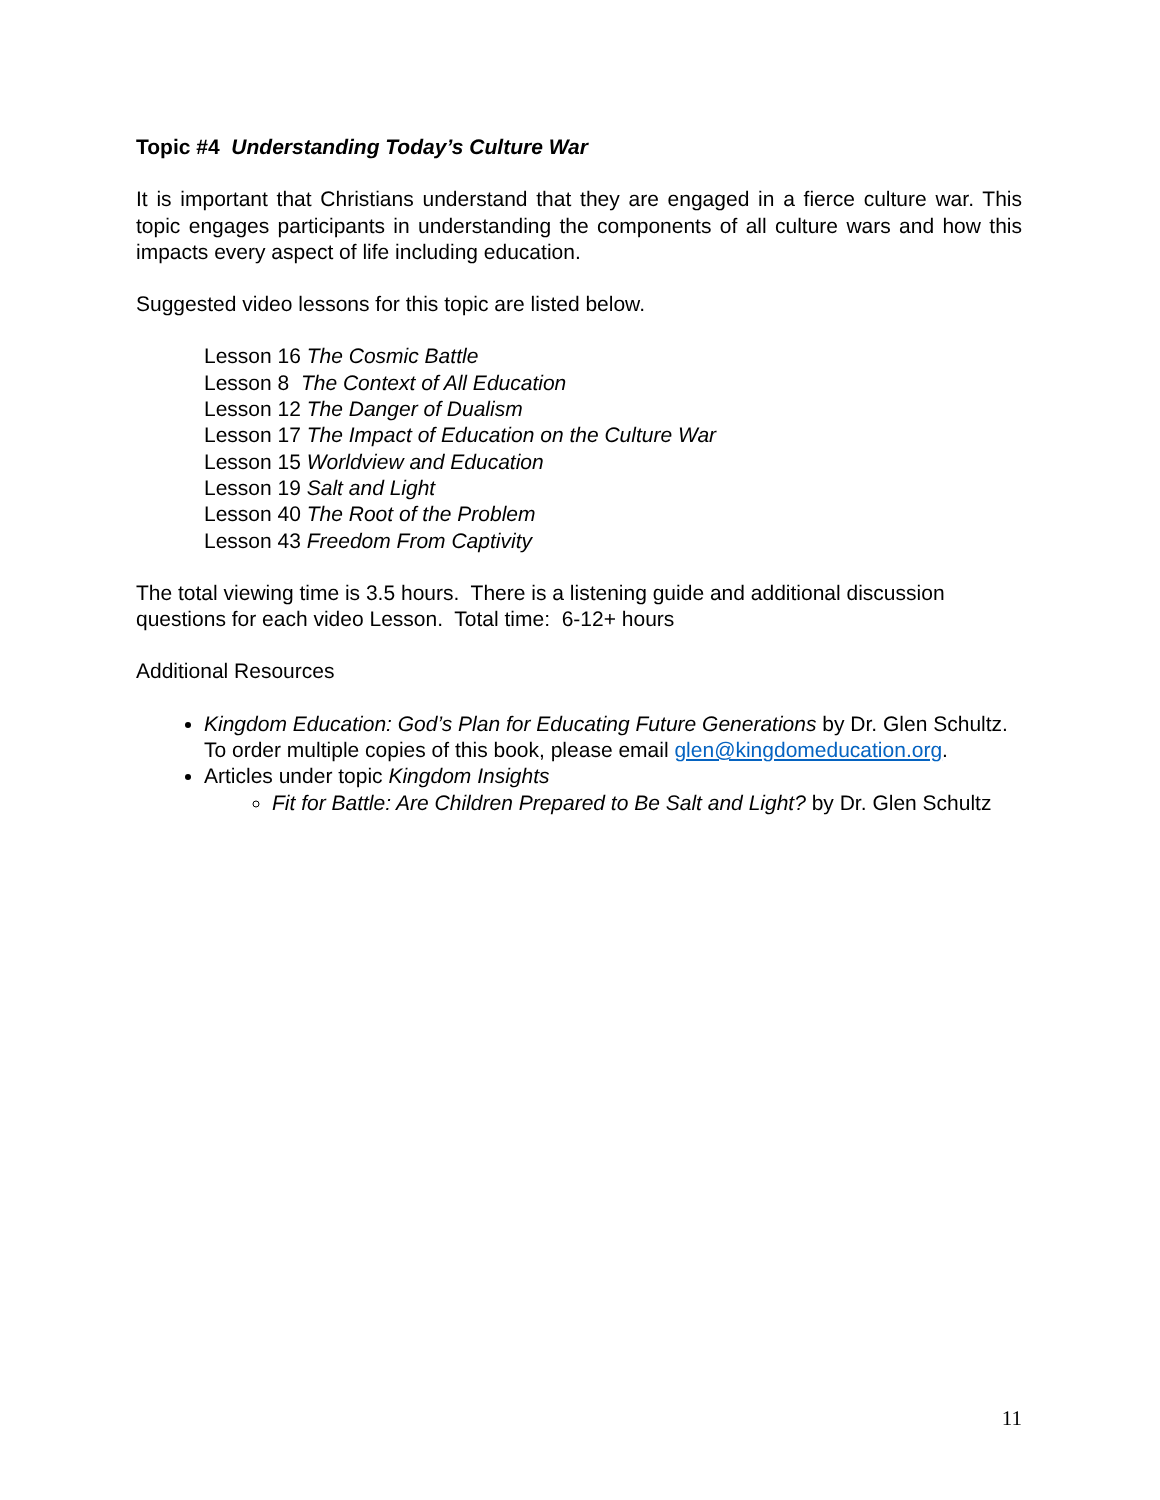Topic #4 Understanding Today’s Culture War
It is important that Christians understand that they are engaged in a fierce culture war. This topic engages participants in understanding the components of all culture wars and how this impacts every aspect of life including education.
Suggested video lessons for this topic are listed below.
Lesson 16 The Cosmic Battle
Lesson 8 The Context of All Education
Lesson 12 The Danger of Dualism
Lesson 17 The Impact of Education on the Culture War
Lesson 15 Worldview and Education
Lesson 19 Salt and Light
Lesson 40 The Root of the Problem
Lesson 43 Freedom From Captivity
The total viewing time is 3.5 hours. There is a listening guide and additional discussion questions for each video Lesson. Total time: 6-12+ hours
Additional Resources
Kingdom Education: God’s Plan for Educating Future Generations by Dr. Glen Schultz.
To order multiple copies of this book, please email glen@kingdomeducation.org.
Articles under topic Kingdom Insights
Fit for Battle: Are Children Prepared to Be Salt and Light? by Dr. Glen Schultz
11